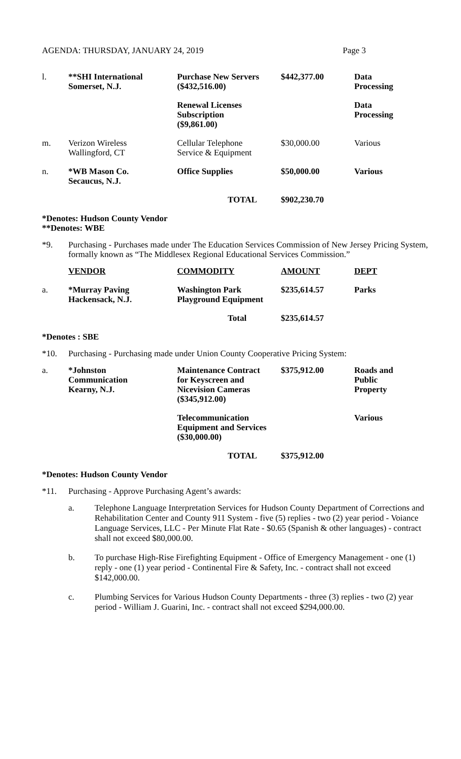AGENDA: THURSDAY, JANUARY 24, 2019 Page 3
| l. | **SHI International Somerset, N.J. | Purchase New Servers ($432,516.00) | $442,377.00 | Data Processing |
| | | Renewal Licenses Subscription ($9,861.00) | | Data Processing |
| m. | Verizon Wireless Wallingford, CT | Cellular Telephone Service & Equipment | $30,000.00 | Various |
| n. | *WB Mason Co. Secaucus, N.J. | Office Supplies | $50,000.00 | Various |
| | | TOTAL | $902,230.70 | |
*Denotes: Hudson County Vendor
**Denotes: WBE
*9.
Purchasing - Purchases made under The Education Services Commission of New Jersey Pricing System, formally known as “The Middlesex Regional Educational Services Commission.”
| | VENDOR | COMMODITY | AMOUNT | DEPT |
| a. | *Murray Paving Hackensack, N.J. | Washington Park Playground Equipment | $235,614.57 | Parks |
| | | Total | $235,614.57 | |
*Denotes : SBE
*10.
Purchasing - Purchasing made under Union County Cooperative Pricing System:
| a. | *Johnston Communication Kearny, N.J. | Maintenance Contract for Keyscreen and Nicevision Cameras ($345,912.00) | $375,912.00 | Roads and Public Property |
| | | Telecommunication Equipment and Services ($30,000.00) | | Various |
| | | TOTAL | $375,912.00 | |
*Denotes: Hudson County Vendor
*11.
Purchasing - Approve Purchasing Agent’s awards:
a. Telephone Language Interpretation Services for Hudson County Department of Corrections and Rehabilitation Center and County 911 System - five (5) replies - two (2) year period - Voiance Language Services, LLC - Per Minute Flat Rate - $0.65 (Spanish & other languages) - contract shall not exceed $80,000.00.
b. To purchase High-Rise Firefighting Equipment - Office of Emergency Management - one (1) reply - one (1) year period - Continental Fire & Safety, Inc. - contract shall not exceed $142,000.00.
c. Plumbing Services for Various Hudson County Departments - three (3) replies - two (2) year period - William J. Guarini, Inc. - contract shall not exceed $294,000.00.